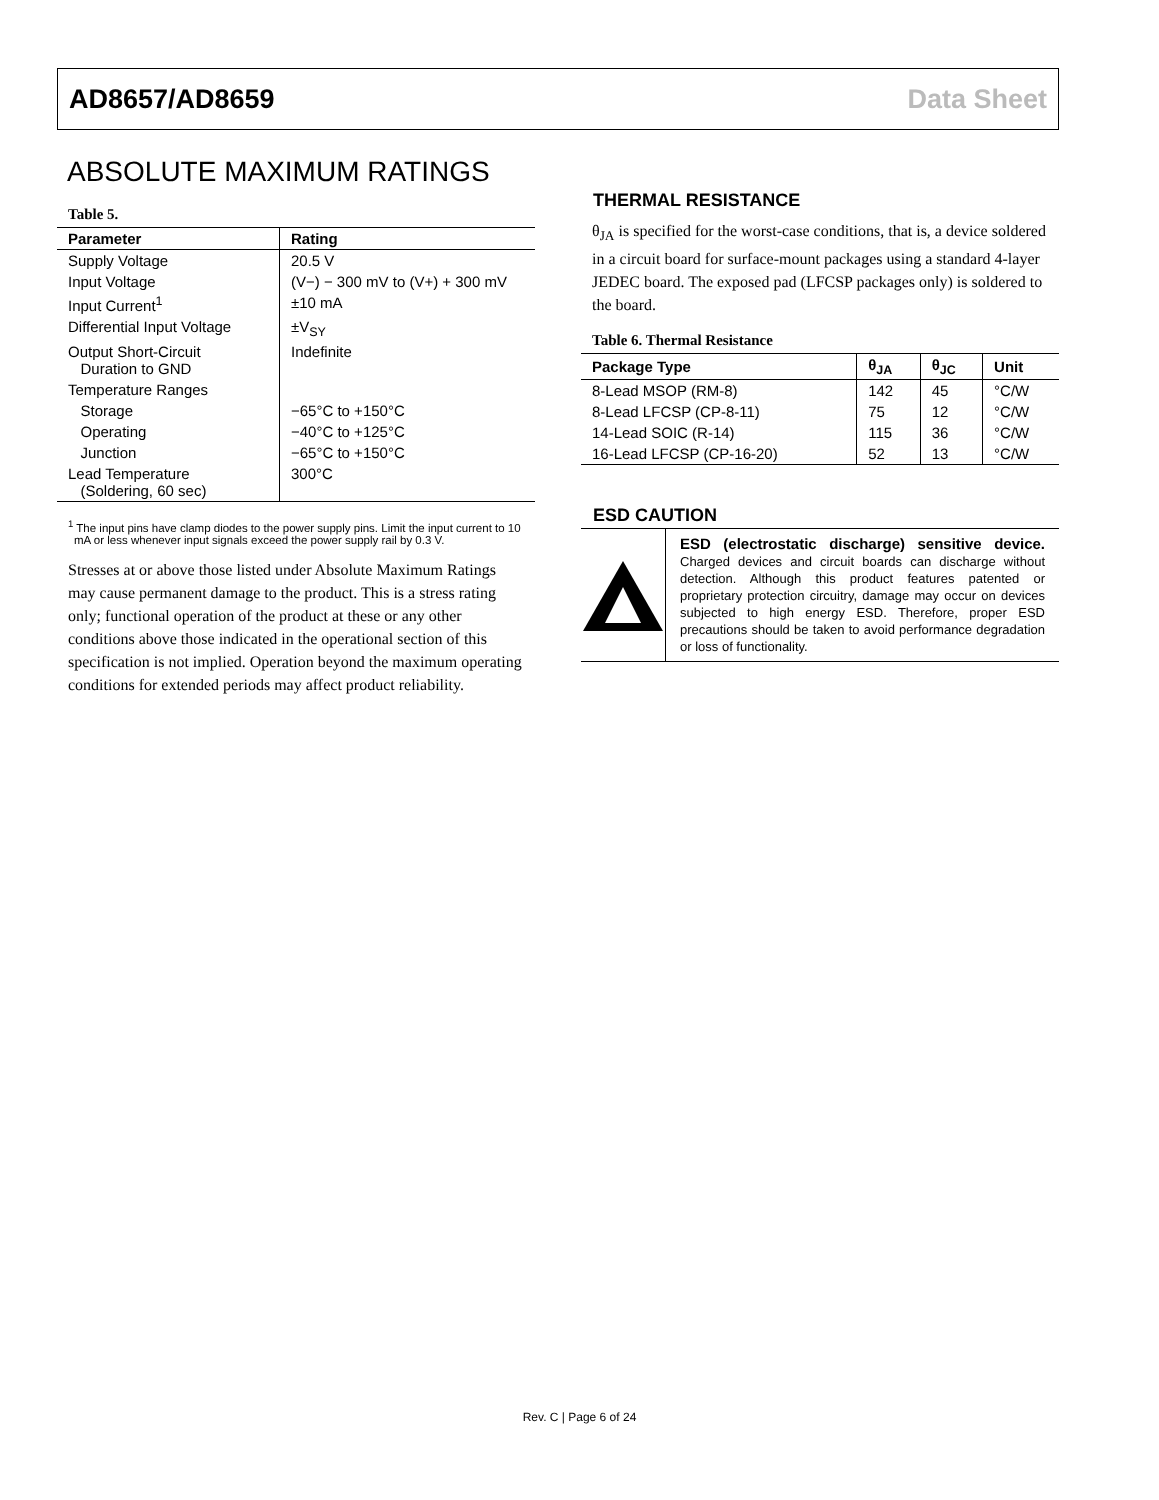AD8657/AD8659 Data Sheet
ABSOLUTE MAXIMUM RATINGS
Table 5.
| Parameter | Rating |
| --- | --- |
| Supply Voltage | 20.5 V |
| Input Voltage | (V−) − 300 mV to (V+) + 300 mV |
| Input Current<sup>1</sup> | ±10 mA |
| Differential Input Voltage | ±V<sub>SY</sub> |
| Output Short-Circuit Duration to GND | Indefinite |
| Temperature Ranges | |
| Storage | −65°C to +150°C |
| Operating | −40°C to +125°C |
| Junction | −65°C to +150°C |
| Lead Temperature (Soldering, 60 sec) | 300°C |
<sup>1</sup> The input pins have clamp diodes to the power supply pins. Limit the input current to 10 mA or less whenever input signals exceed the power supply rail by 0.3 V.
Stresses at or above those listed under Absolute Maximum Ratings may cause permanent damage to the product. This is a stress rating only; functional operation of the product at these or any other conditions above those indicated in the operational section of this specification is not implied. Operation beyond the maximum operating conditions for extended periods may affect product reliability.
THERMAL RESISTANCE
θ<sub>JA</sub> is specified for the worst-case conditions, that is, a device soldered in a circuit board for surface-mount packages using a standard 4-layer JEDEC board. The exposed pad (LFCSP packages only) is soldered to the board.
Table 6. Thermal Resistance
| Package Type | θ<sub>JA</sub> | θ<sub>JC</sub> | Unit |
| --- | --- | --- | --- |
| 8-Lead MSOP (RM-8) | 142 | 45 | °C/W |
| 8-Lead LFCSP (CP-8-11) | 75 | 12 | °C/W |
| 14-Lead SOIC (R-14) | 115 | 36 | °C/W |
| 16-Lead LFCSP (CP-16-20) | 52 | 13 | °C/W |
ESD CAUTION
ESD (electrostatic discharge) sensitive device. Charged devices and circuit boards can discharge without detection. Although this product features patented or proprietary protection circuitry, damage may occur on devices subjected to high energy ESD. Therefore, proper ESD precautions should be taken to avoid performance degradation or loss of functionality.
Rev. C | Page 6 of 24